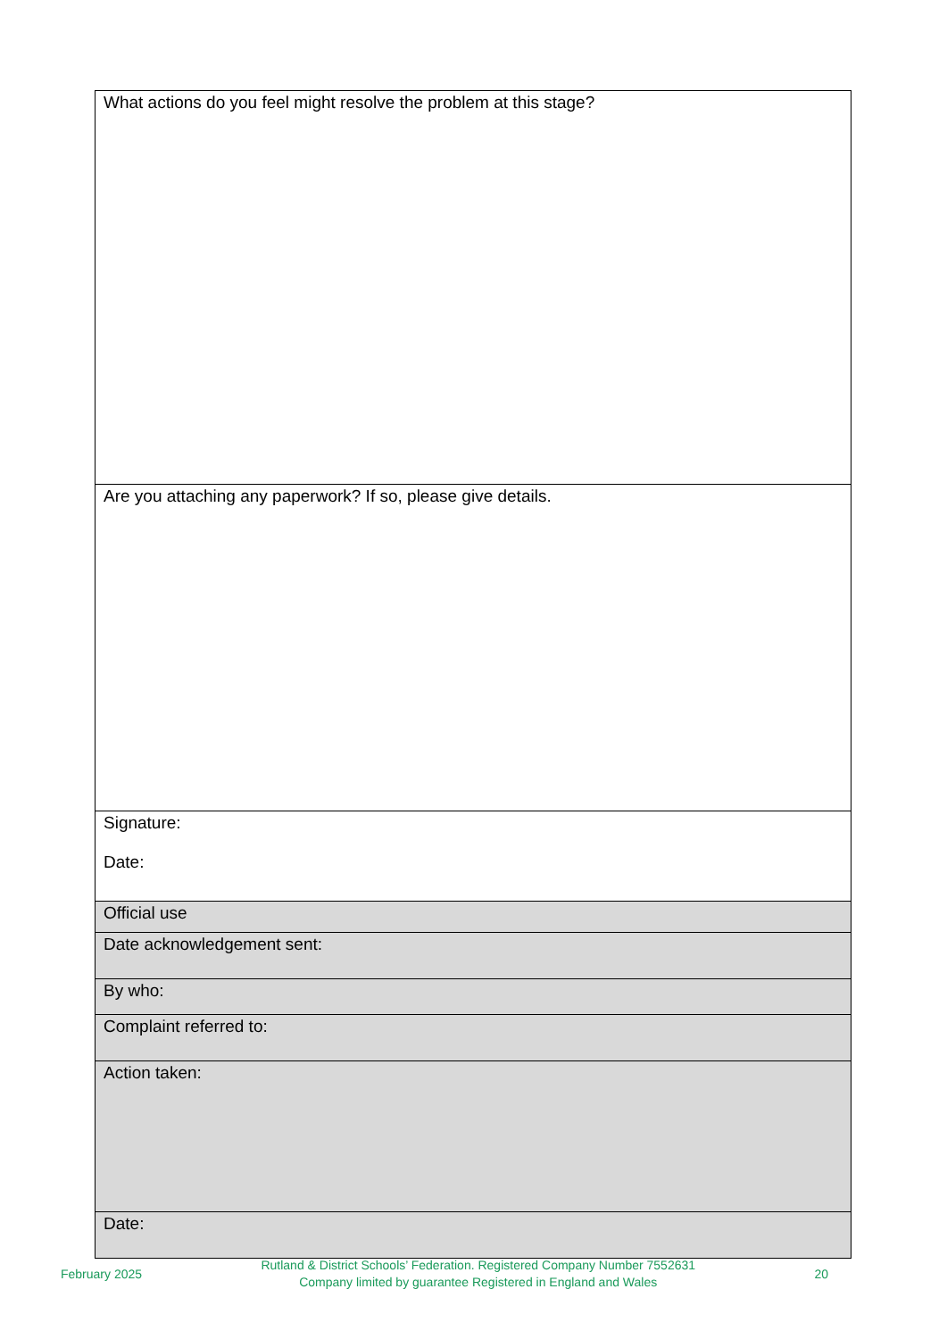| What actions do you feel might resolve the problem at this stage? |
| Are you attaching any paperwork? If so, please give details. |
| Signature: Date: |
| Official use |
| Date acknowledgement sent: |
| By who: |
| Complaint referred to: |
| Action taken: |
| Date: |
February 2025 Rutland & District Schools’ Federation. Registered Company Number 7552631
Company limited by guarantee Registered in England and Wales 20